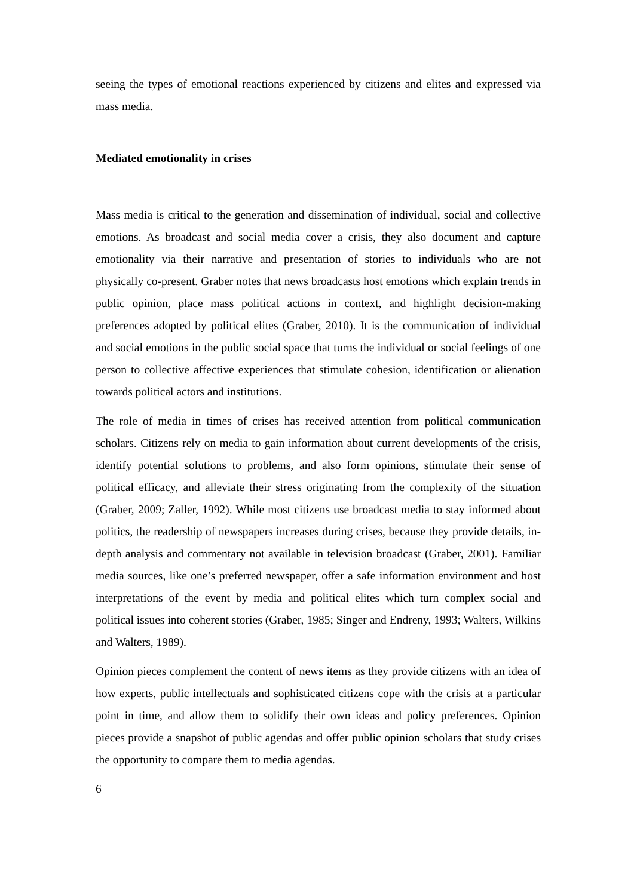seeing the types of emotional reactions experienced by citizens and elites and expressed via mass media.
Mediated emotionality in crises
Mass media is critical to the generation and dissemination of individual, social and collective emotions. As broadcast and social media cover a crisis, they also document and capture emotionality via their narrative and presentation of stories to individuals who are not physically co-present. Graber notes that news broadcasts host emotions which explain trends in public opinion, place mass political actions in context, and highlight decision-making preferences adopted by political elites (Graber, 2010). It is the communication of individual and social emotions in the public social space that turns the individual or social feelings of one person to collective affective experiences that stimulate cohesion, identification or alienation towards political actors and institutions.
The role of media in times of crises has received attention from political communication scholars. Citizens rely on media to gain information about current developments of the crisis, identify potential solutions to problems, and also form opinions, stimulate their sense of political efficacy, and alleviate their stress originating from the complexity of the situation (Graber, 2009; Zaller, 1992). While most citizens use broadcast media to stay informed about politics, the readership of newspapers increases during crises, because they provide details, in-depth analysis and commentary not available in television broadcast (Graber, 2001). Familiar media sources, like one’s preferred newspaper, offer a safe information environment and host interpretations of the event by media and political elites which turn complex social and political issues into coherent stories (Graber, 1985; Singer and Endreny, 1993; Walters, Wilkins and Walters, 1989).
Opinion pieces complement the content of news items as they provide citizens with an idea of how experts, public intellectuals and sophisticated citizens cope with the crisis at a particular point in time, and allow them to solidify their own ideas and policy preferences. Opinion pieces provide a snapshot of public agendas and offer public opinion scholars that study crises the opportunity to compare them to media agendas.
6